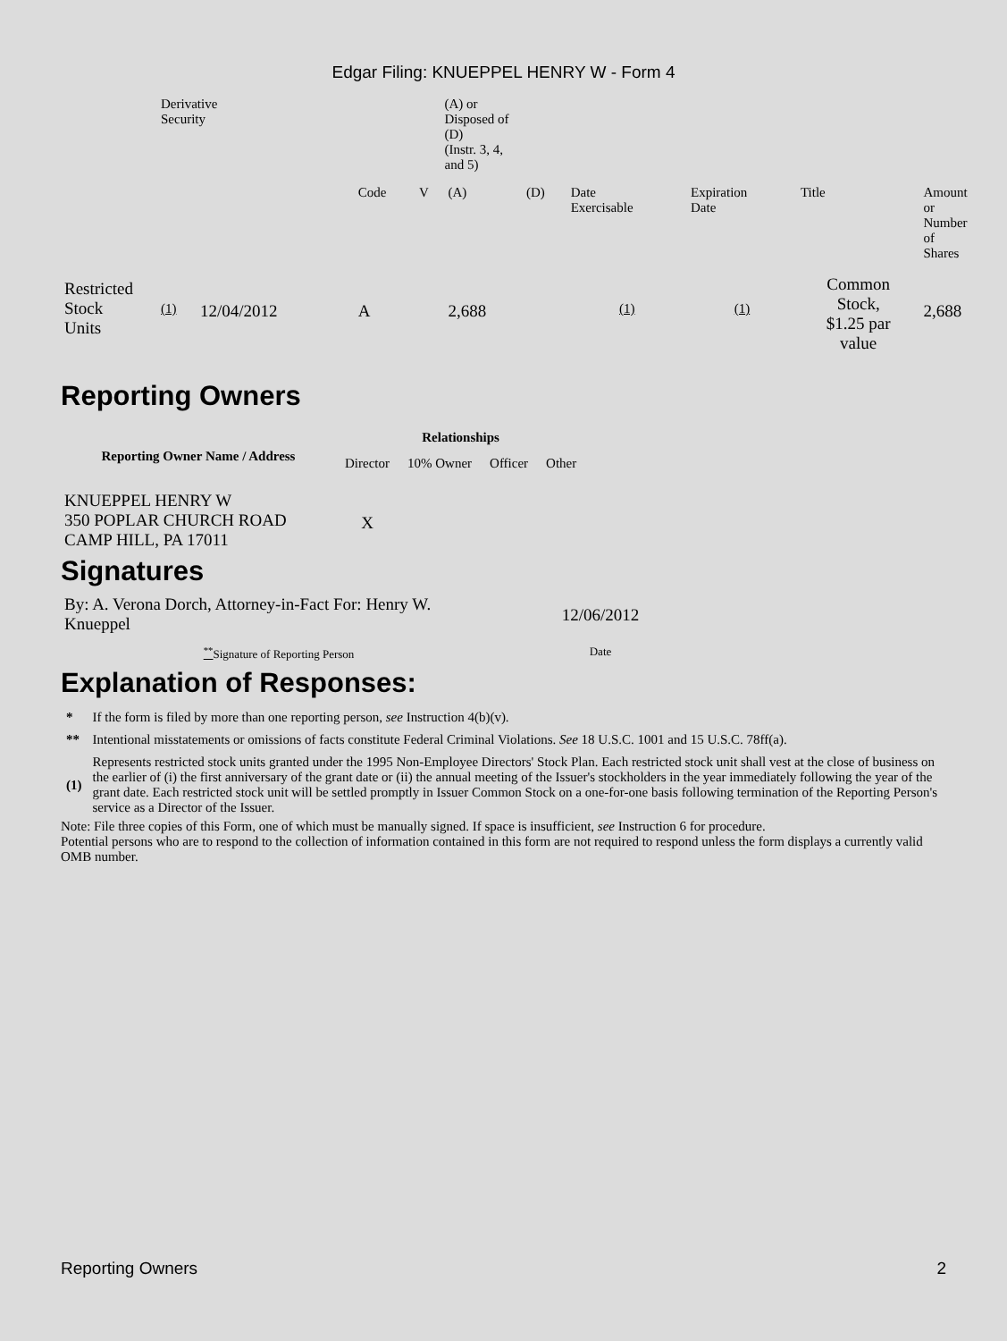Edgar Filing: KNUEPPEL HENRY W - Form 4
| | Derivative Security | | | | | (A) or Disposed of (D) (Instr. 3, 4, and 5) | | | | | |
| | | | | Code | V | (A) | (D) | Date Exercisable | Expiration Date | Title | Amount or Number of Shares |
| Restricted Stock Units | <sup>(1)</sup> | 12/04/2012 | | A | | 2,688 | | <sup>(1)</sup> | <sup>(1)</sup> | Common Stock, $1.25 par value | 2,688 |
Reporting Owners
| Reporting Owner Name / Address | Relationships | | | |
| --- | --- | --- | --- | --- |
| | Director | 10% Owner | Officer | Other |
| KNUEPPEL HENRY W 350 POPLAR CHURCH ROAD CAMP HILL, PA 17011 | X | | | |
Signatures
| By: A. Verona Dorch, Attorney-in-Fact For: Henry W. Knueppel | 12/06/2012 |
| <sup>**</sup> Signature of Reporting Person | Date |
Explanation of Responses:
| * | If the form is filed by more than one reporting person, see Instruction 4(b)(v). |
| ** | Intentional misstatements or omissions of facts constitute Federal Criminal Violations. See 18 U.S.C. 1001 and 15 U.S.C. 78ff(a). |
| (1) | Represents restricted stock units granted under the 1995 Non-Employee Directors' Stock Plan. Each restricted stock unit shall vest at the close of business on the earlier of (i) the first anniversary of the grant date or (ii) the annual meeting of the Issuer's stockholders in the year immediately following the year of the grant date. Each restricted stock unit will be settled promptly in Issuer Common Stock on a one-for-one basis following termination of the Reporting Person's service as a Director of the Issuer. |
Note: File three copies of this Form, one of which must be manually signed. If space is insufficient, see Instruction 6 for procedure.
Potential persons who are to respond to the collection of information contained in this form are not required to respond unless the form displays a currently valid OMB number.
Reporting Owners 2